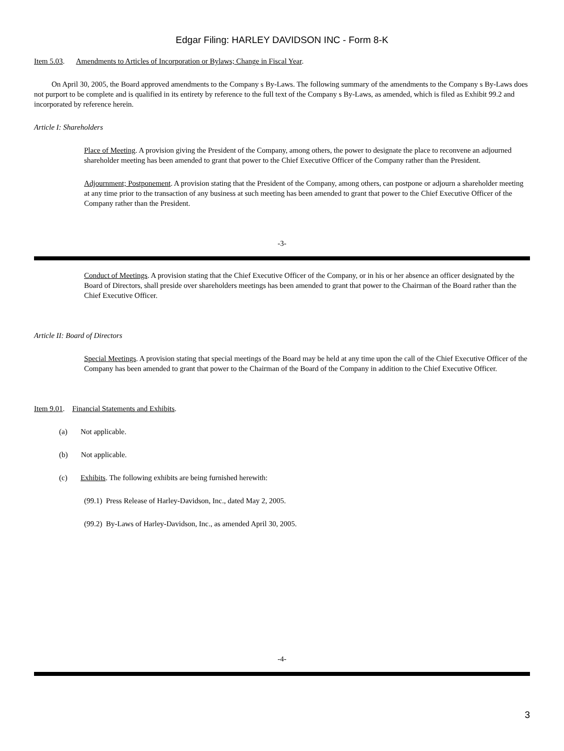Edgar Filing: HARLEY DAVIDSON INC - Form 8-K
Item 5.03. Amendments to Articles of Incorporation or Bylaws; Change in Fiscal Year.
On April 30, 2005, the Board approved amendments to the Company s By-Laws. The following summary of the amendments to the Company s By-Laws does not purport to be complete and is qualified in its entirety by reference to the full text of the Company s By-Laws, as amended, which is filed as Exhibit 99.2 and incorporated by reference herein.
Article I: Shareholders
Place of Meeting. A provision giving the President of the Company, among others, the power to designate the place to reconvene an adjourned shareholder meeting has been amended to grant that power to the Chief Executive Officer of the Company rather than the President.
Adjournment; Postponement. A provision stating that the President of the Company, among others, can postpone or adjourn a shareholder meeting at any time prior to the transaction of any business at such meeting has been amended to grant that power to the Chief Executive Officer of the Company rather than the President.
-3-
Conduct of Meetings. A provision stating that the Chief Executive Officer of the Company, or in his or her absence an officer designated by the Board of Directors, shall preside over shareholders meetings has been amended to grant that power to the Chairman of the Board rather than the Chief Executive Officer.
Article II: Board of Directors
Special Meetings. A provision stating that special meetings of the Board may be held at any time upon the call of the Chief Executive Officer of the Company has been amended to grant that power to the Chairman of the Board of the Company in addition to the Chief Executive Officer.
Item 9.01. Financial Statements and Exhibits.
(a) Not applicable.
(b) Not applicable.
(c) Exhibits. The following exhibits are being furnished herewith:
(99.1) Press Release of Harley-Davidson, Inc., dated May 2, 2005.
(99.2) By-Laws of Harley-Davidson, Inc., as amended April 30, 2005.
-4-
3